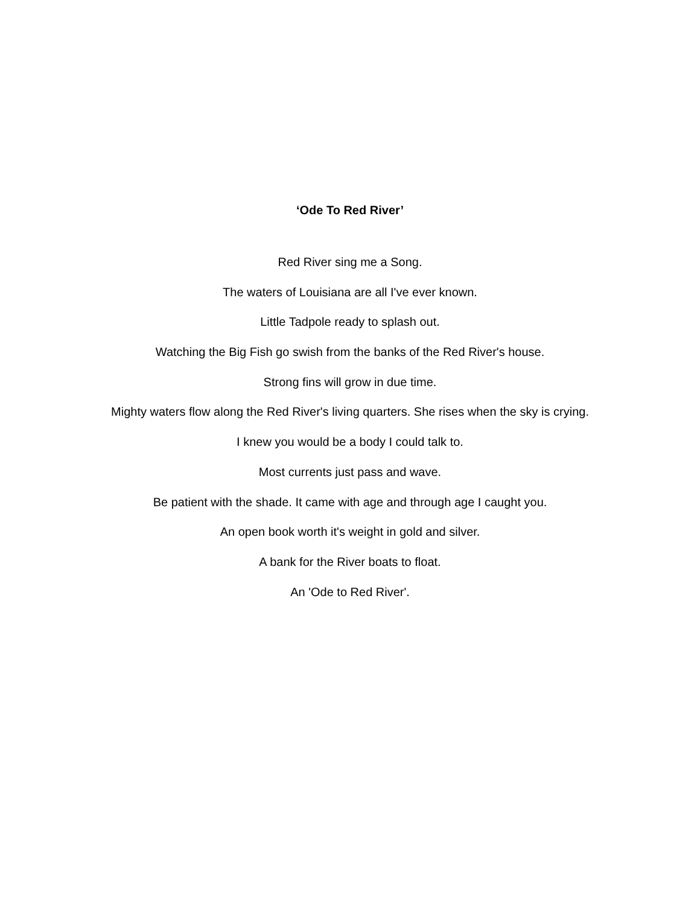‘Ode To Red River’
Red River sing me a Song.
The waters of Louisiana are all I've ever known.
Little Tadpole ready to splash out.
Watching the Big Fish go swish from the banks of the Red River's house.
Strong fins will grow in due time.
Mighty waters flow along the Red River's living quarters. She rises when the sky is crying.
I knew you would be a body I could talk to.
Most currents just pass and wave.
Be patient with the shade. It came with age and through age I caught you.
An open book worth it's weight in gold and silver.
A bank for the River boats to float.
An 'Ode to Red River'.